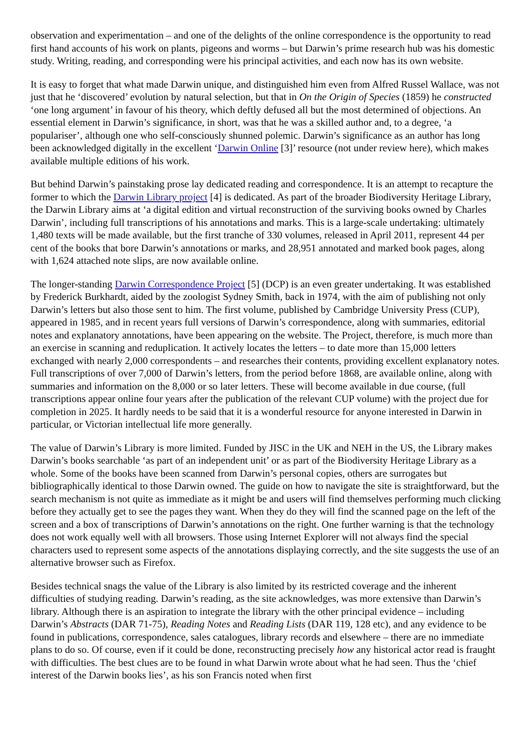observation and experimentation – and one of the delights of the online correspondence is the opportunity to read first hand accounts of his work on plants, pigeons and worms – but Darwin’s prime research hub was his domestic study. Writing, reading, and corresponding were his principal activities, and each now has its own website.
It is easy to forget that what made Darwin unique, and distinguished him even from Alfred Russel Wallace, was not just that he ‘discovered’ evolution by natural selection, but that in On the Origin of Species (1859) he constructed ‘one long argument’ in favour of his theory, which deftly defused all but the most determined of objections. An essential element in Darwin’s significance, in short, was that he was a skilled author and, to a degree, ‘a populariser’, although one who self-consciously shunned polemic. Darwin’s significance as an author has long been acknowledged digitally in the excellent ‘Darwin Online [3]’ resource (not under review here), which makes available multiple editions of his work.
But behind Darwin’s painstaking prose lay dedicated reading and correspondence. It is an attempt to recapture the former to which the Darwin Library project [4] is dedicated. As part of the broader Biodiversity Heritage Library, the Darwin Library aims at ‘a digital edition and virtual reconstruction of the surviving books owned by Charles Darwin’, including full transcriptions of his annotations and marks. This is a large-scale undertaking: ultimately 1,480 texts will be made available, but the first tranche of 330 volumes, released in April 2011, represent 44 per cent of the books that bore Darwin’s annotations or marks, and 28,951 annotated and marked book pages, along with 1,624 attached note slips, are now available online.
The longer-standing Darwin Correspondence Project [5] (DCP) is an even greater undertaking. It was established by Frederick Burkhardt, aided by the zoologist Sydney Smith, back in 1974, with the aim of publishing not only Darwin’s letters but also those sent to him. The first volume, published by Cambridge University Press (CUP), appeared in 1985, and in recent years full versions of Darwin’s correspondence, along with summaries, editorial notes and explanatory annotations, have been appearing on the website. The Project, therefore, is much more than an exercise in scanning and reduplication. It actively locates the letters – to date more than 15,000 letters exchanged with nearly 2,000 correspondents – and researches their contents, providing excellent explanatory notes. Full transcriptions of over 7,000 of Darwin’s letters, from the period before 1868, are available online, along with summaries and information on the 8,000 or so later letters. These will become available in due course, (full transcriptions appear online four years after the publication of the relevant CUP volume) with the project due for completion in 2025. It hardly needs to be said that it is a wonderful resource for anyone interested in Darwin in particular, or Victorian intellectual life more generally.
The value of Darwin’s Library is more limited. Funded by JISC in the UK and NEH in the US, the Library makes Darwin’s books searchable ‘as part of an independent unit’ or as part of the Biodiversity Heritage Library as a whole. Some of the books have been scanned from Darwin’s personal copies, others are surrogates but bibliographically identical to those Darwin owned. The guide on how to navigate the site is straightforward, but the search mechanism is not quite as immediate as it might be and users will find themselves performing much clicking before they actually get to see the pages they want. When they do they will find the scanned page on the left of the screen and a box of transcriptions of Darwin’s annotations on the right. One further warning is that the technology does not work equally well with all browsers. Those using Internet Explorer will not always find the special characters used to represent some aspects of the annotations displaying correctly, and the site suggests the use of an alternative browser such as Firefox.
Besides technical snags the value of the Library is also limited by its restricted coverage and the inherent difficulties of studying reading. Darwin’s reading, as the site acknowledges, was more extensive than Darwin’s library. Although there is an aspiration to integrate the library with the other principal evidence – including Darwin’s Abstracts (DAR 71-75), Reading Notes and Reading Lists (DAR 119, 128 etc), and any evidence to be found in publications, correspondence, sales catalogues, library records and elsewhere – there are no immediate plans to do so. Of course, even if it could be done, reconstructing precisely how any historical actor read is fraught with difficulties. The best clues are to be found in what Darwin wrote about what he had seen. Thus the ‘chief interest of the Darwin books lies’, as his son Francis noted when first